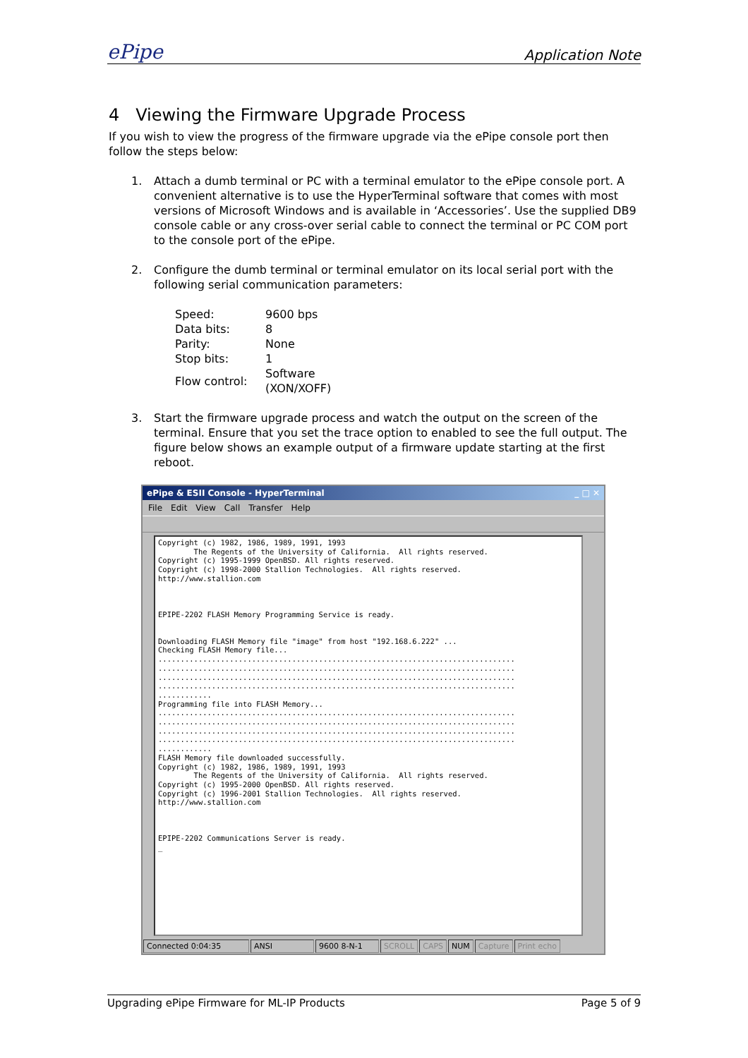ePipe Application Note
4 Viewing the Firmware Upgrade Process
If you wish to view the progress of the firmware upgrade via the ePipe console port then follow the steps below:
1. Attach a dumb terminal or PC with a terminal emulator to the ePipe console port. A convenient alternative is to use the HyperTerminal software that comes with most versions of Microsoft Windows and is available in ‘Accessories’. Use the supplied DB9 console cable or any cross-over serial cable to connect the terminal or PC COM port to the console port of the ePipe.
2. Configure the dumb terminal or terminal emulator on its local serial port with the following serial communication parameters:
| Speed: | 9600 bps |
| Data bits: | 8 |
| Parity: | None |
| Stop bits: | 1 |
| Flow control: | Software (XON/XOFF) |
3. Start the firmware upgrade process and watch the output on the screen of the terminal. Ensure that you set the trace option to enabled to see the full output. The figure below shows an example output of a firmware update starting at the first reboot.
ePipe & ESII Console - HyperTerminal _ □ ✕
File Edit View Call Transfer Help
Copyright (c) 1982, 1986, 1989, 1991, 1993 The Regents of the University of California. All rights reserved. Copyright (c) 1995-1999 OpenBSD. All rights reserved. Copyright (c) 1998-2000 Stallion Technologies. All rights reserved. http://www.stallion.com EPIPE-2202 FLASH Memory Programming Service is ready. Downloading FLASH Memory file "image" from host "192.168.6.222" ... Checking FLASH Memory file... ................................................................................ ................................................................................ ................................................................................ ................................................................................ ............ Programming file into FLASH Memory... ................................................................................ ................................................................................ ................................................................................ ................................................................................ ............ FLASH Memory file downloaded successfully. Copyright (c) 1982, 1986, 1989, 1991, 1993 The Regents of the University of California. All rights reserved. Copyright (c) 1995-2000 OpenBSD. All rights reserved. Copyright (c) 1996-2001 Stallion Technologies. All rights reserved. http://www.stallion.com EPIPE-2202 Communications Server is ready. _
Connected 0:04:35 ANSI 9600 8-N-1 SCROLL CAPS NUM Capture Print echo
Upgrading ePipe Firmware for ML-IP Products Page 5 of 9